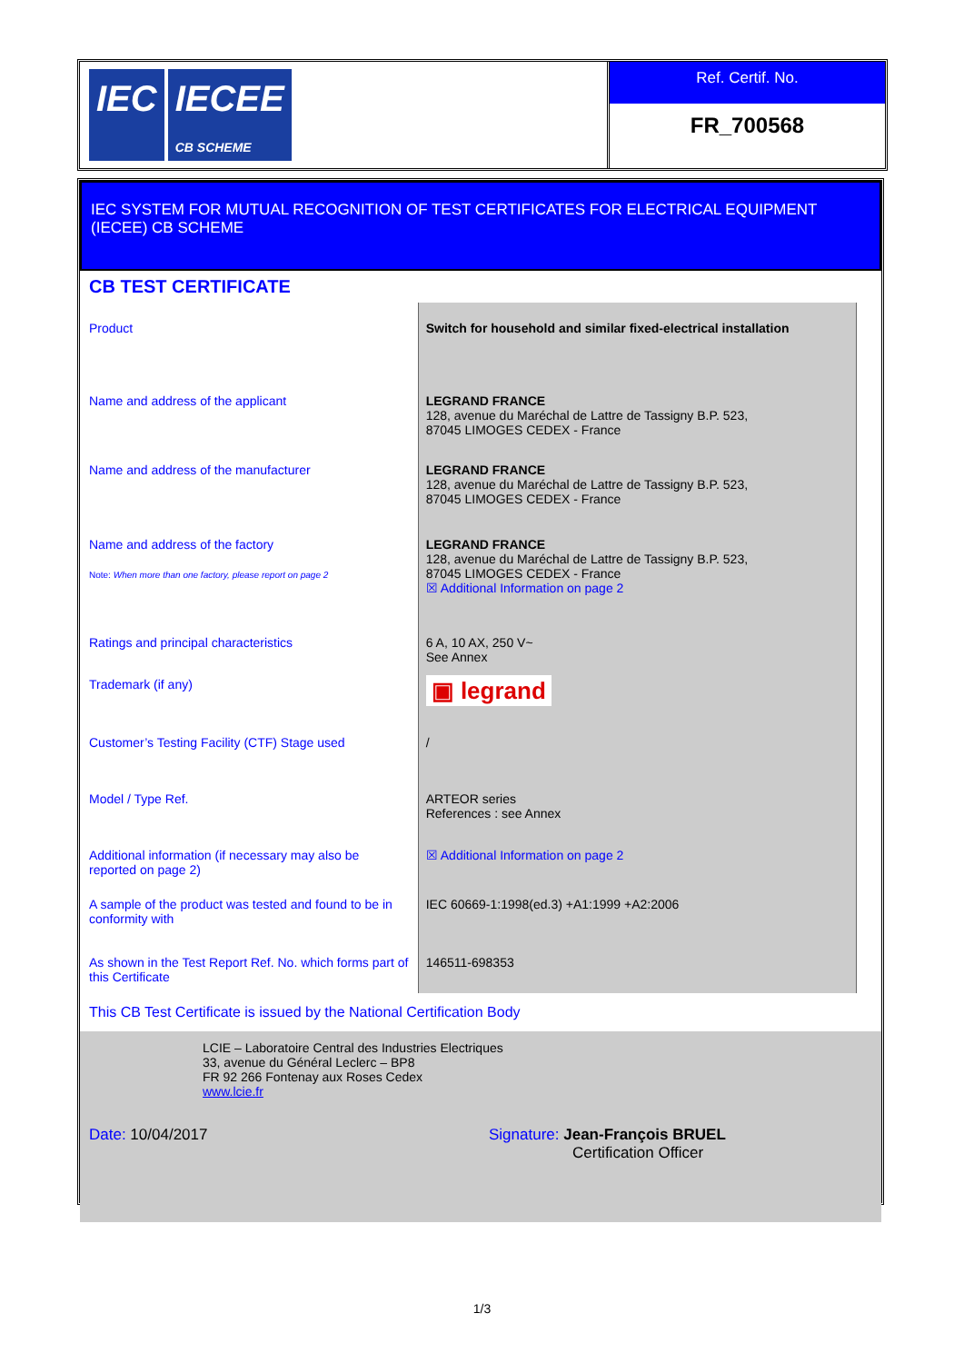IEC IECEE
CB SCHEME
Ref. Certif. No.
FR_700568
IEC SYSTEM FOR MUTUAL RECOGNITION OF TEST CERTIFICATES FOR ELECTRICAL EQUIPMENT (IECEE) CB SCHEME
CB TEST CERTIFICATE
| Product | Switch for household and similar fixed-electrical installation |
| Name and address of the applicant | LEGRAND FRANCE 128, avenue du Maréchal de Lattre de Tassigny B.P. 523, 87045 LIMOGES CEDEX - France |
| Name and address of the manufacturer | LEGRAND FRANCE 128, avenue du Maréchal de Lattre de Tassigny B.P. 523, 87045 LIMOGES CEDEX - France |
| Name and address of the factory Note: When more than one factory, please report on page 2 | LEGRAND FRANCE 128, avenue du Maréchal de Lattre de Tassigny B.P. 523, 87045 LIMOGES CEDEX - France ☒ Additional Information on page 2 |
| Ratings and principal characteristics | 6 A, 10 AX, 250 V~ See Annex |
| Trademark (if any) | ▣ legrand |
| Customer’s Testing Facility (CTF) Stage used | / |
| Model / Type Ref. | ARTEOR series References : see Annex |
| Additional information (if necessary may also be reported on page 2) | ☒ Additional Information on page 2 |
| A sample of the product was tested and found to be in conformity with | IEC 60669-1:1998(ed.3) +A1:1999 +A2:2006 |
| As shown in the Test Report Ref. No. which forms part of this Certificate | 146511-698353 |
This CB Test Certificate is issued by the National Certification Body
LCIE – Laboratoire Central des Industries Electriques
33, avenue du Général Leclerc – BP8
FR 92 266 Fontenay aux Roses Cedex
www.lcie.fr
Date: 10/04/2017 Signature: Jean-François BRUEL
Certification Officer
1/3